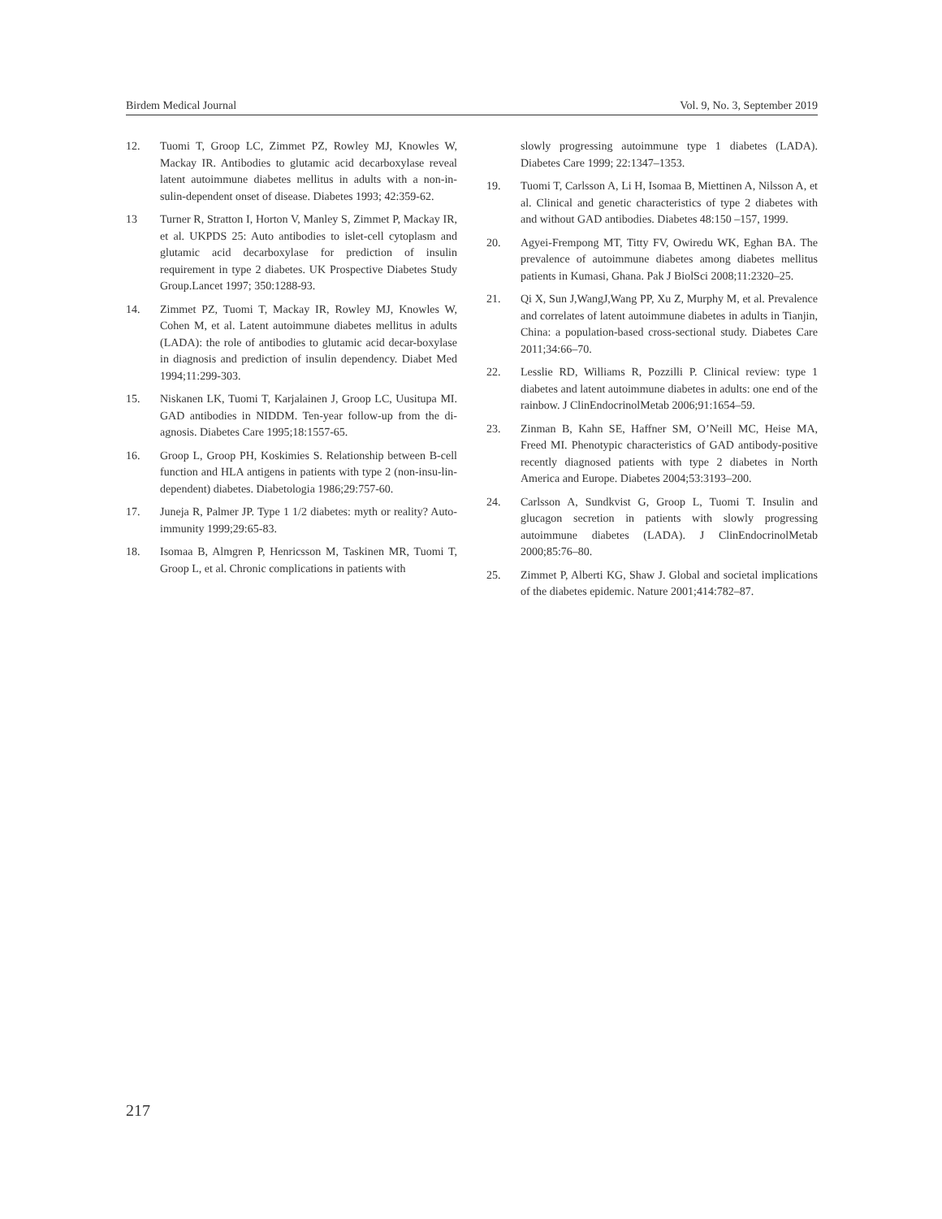Birdem Medical Journal Vol. 9, No. 3, September 2019
12. Tuomi T, Groop LC, Zimmet PZ, Rowley MJ, Knowles W, Mackay IR. Antibodies to glutamic acid decarboxylase reveal latent autoimmune diabetes mellitus in adults with a non-in-sulin-dependent onset of disease. Diabetes 1993; 42:359-62.
13 Turner R, Stratton I, Horton V, Manley S, Zimmet P, Mackay IR, et al. UKPDS 25: Auto antibodies to islet-cell cytoplasm and glutamic acid decarboxylase for prediction of insulin requirement in type 2 diabetes. UK Prospective Diabetes Study Group.Lancet 1997; 350:1288-93.
14. Zimmet PZ, Tuomi T, Mackay IR, Rowley MJ, Knowles W, Cohen M, et al. Latent autoimmune diabetes mellitus in adults (LADA): the role of antibodies to glutamic acid decar-boxylase in diagnosis and prediction of insulin dependency. Diabet Med 1994;11:299-303.
15. Niskanen LK, Tuomi T, Karjalainen J, Groop LC, Uusitupa MI. GAD antibodies in NIDDM. Ten-year follow-up from the di-agnosis. Diabetes Care 1995;18:1557-65.
16. Groop L, Groop PH, Koskimies S. Relationship between B-cell function and HLA antigens in patients with type 2 (non-insu-lin-dependent) diabetes. Diabetologia 1986;29:757-60.
17. Juneja R, Palmer JP. Type 1 1/2 diabetes: myth or reality? Auto-immunity 1999;29:65-83.
18. Isomaa B, Almgren P, Henricsson M, Taskinen MR, Tuomi T, Groop L, et al. Chronic complications in patients with
slowly progressing autoimmune type 1 diabetes (LADA). Diabetes Care 1999; 22:1347–1353.
19. Tuomi T, Carlsson A, Li H, Isomaa B, Miettinen A, Nilsson A, et al. Clinical and genetic characteristics of type 2 diabetes with and without GAD antibodies. Diabetes 48:150 –157, 1999.
20. Agyei-Frempong MT, Titty FV, Owiredu WK, Eghan BA. The prevalence of autoimmune diabetes among diabetes mellitus patients in Kumasi, Ghana. Pak J BiolSci 2008;11:2320–25.
21. Qi X, Sun J,WangJ,Wang PP, Xu Z, Murphy M, et al. Prevalence and correlates of latent autoimmune diabetes in adults in Tianjin, China: a population-based cross-sectional study. Diabetes Care 2011;34:66–70.
22. Lesslie RD, Williams R, Pozzilli P. Clinical review: type 1 diabetes and latent autoimmune diabetes in adults: one end of the rainbow. J ClinEndocrinolMetab 2006;91:1654–59.
23. Zinman B, Kahn SE, Haffner SM, O’Neill MC, Heise MA, Freed MI. Phenotypic characteristics of GAD antibody-positive recently diagnosed patients with type 2 diabetes in North America and Europe. Diabetes 2004;53:3193–200.
24. Carlsson A, Sundkvist G, Groop L, Tuomi T. Insulin and glucagon secretion in patients with slowly progressing autoimmune diabetes (LADA). J ClinEndocrinolMetab 2000;85:76–80.
25. Zimmet P, Alberti KG, Shaw J. Global and societal implications of the diabetes epidemic. Nature 2001;414:782–87.
217